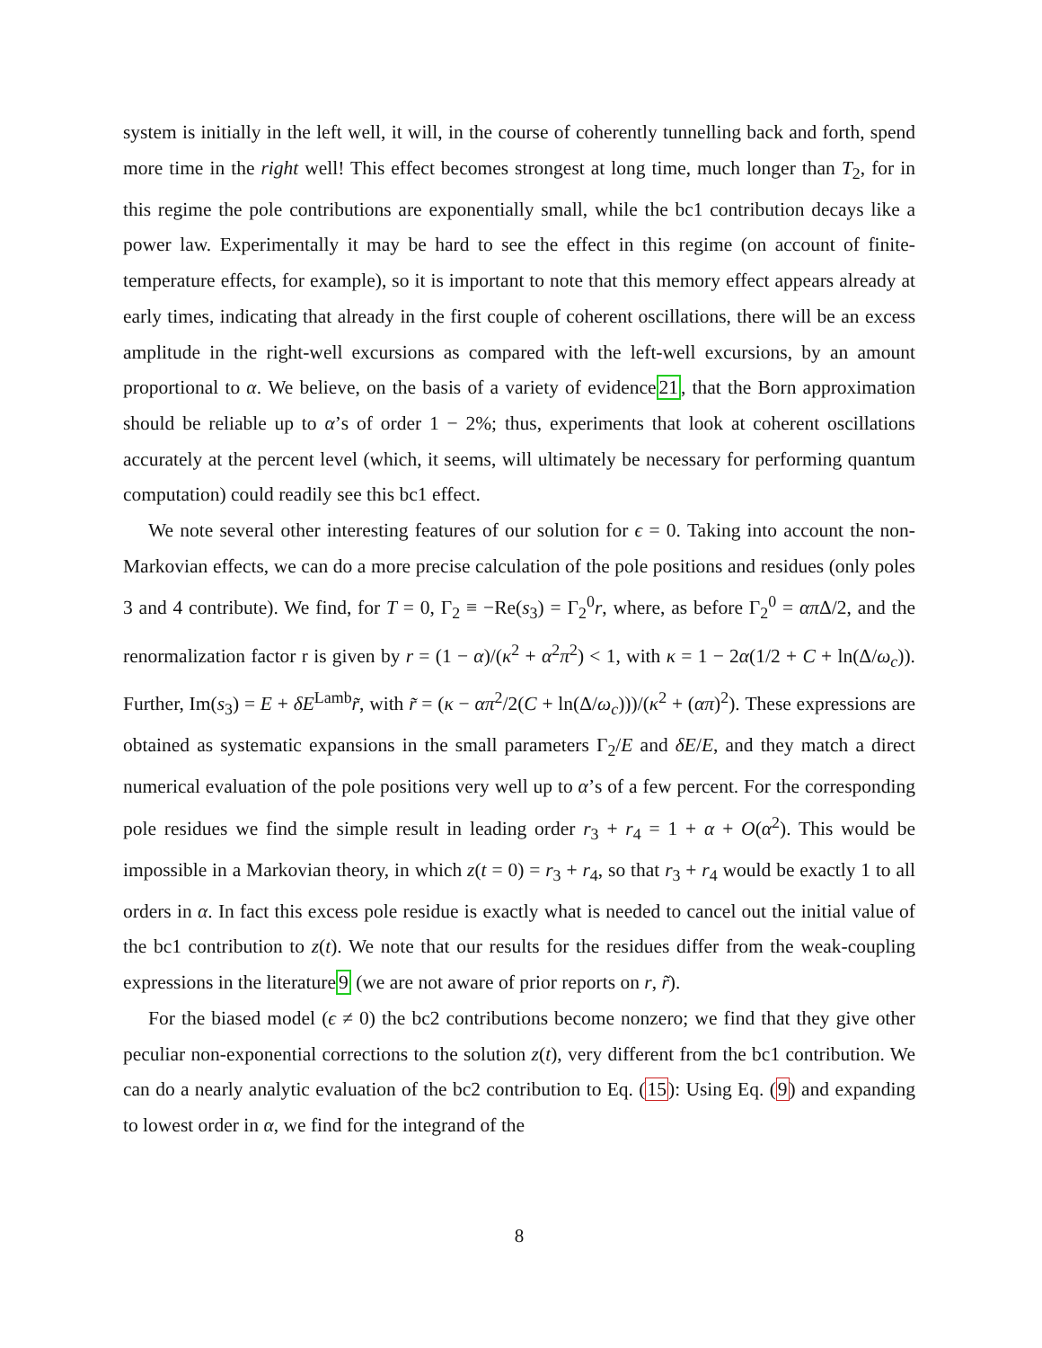system is initially in the left well, it will, in the course of coherently tunnelling back and forth, spend more time in the right well! This effect becomes strongest at long time, much longer than T<sub>2</sub>, for in this regime the pole contributions are exponentially small, while the bc1 contribution decays like a power law. Experimentally it may be hard to see the effect in this regime (on account of finite-temperature effects, for example), so it is important to note that this memory effect appears already at early times, indicating that already in the first couple of coherent oscillations, there will be an excess amplitude in the right-well excursions as compared with the left-well excursions, by an amount proportional to α. We believe, on the basis of a variety of evidence21, that the Born approximation should be reliable up to α’s of order 1 − 2%; thus, experiments that look at coherent oscillations accurately at the percent level (which, it seems, will ultimately be necessary for performing quantum computation) could readily see this bc1 effect.
We note several other interesting features of our solution for ϵ = 0. Taking into account the non-Markovian effects, we can do a more precise calculation of the pole positions and residues (only poles 3 and 4 contribute). We find, for T = 0, Γ<sub>2</sub> ≡ −Re(s<sub>3</sub>) = Γ<sub>2</sub><sup>0</sup>r, where, as before Γ<sub>2</sub><sup>0</sup> = απ Δ/2, and the renormalization factor r is given by r = (1 − α)/(κ<sup>2</sup> + α<sup>2</sup>π<sup>2</sup>) < 1, with κ = 1 − 2α(1/2 + C + ln(Δ/ω<sub>c</sub>)). Further, Im(s<sub>3</sub>) = E + δE<sup>Lamb</sup>r̃, with r̃ = (κ − απ<sup>2</sup>/2(C + ln(Δ/ω<sub>c</sub>)))/(κ<sup>2</sup> + (απ)<sup>2</sup>). These expressions are obtained as systematic expansions in the small parameters Γ<sub>2</sub>/E and δE/E, and they match a direct numerical evaluation of the pole positions very well up to α’s of a few percent. For the corresponding pole residues we find the simple result in leading order r<sub>3</sub> + r<sub>4</sub> = 1 + α + O(α<sup>2</sup>). This would be impossible in a Markovian theory, in which z(t = 0) = r<sub>3</sub> + r<sub>4</sub>, so that r<sub>3</sub> + r<sub>4</sub> would be exactly 1 to all orders in α. In fact this excess pole residue is exactly what is needed to cancel out the initial value of the bc1 contribution to z(t). We note that our results for the residues differ from the weak-coupling expressions in the literature9 (we are not aware of prior reports on r, r̃).
For the biased model (ϵ ≠ 0) the bc2 contributions become nonzero; we find that they give other peculiar non-exponential corrections to the solution z(t), very different from the bc1 contribution. We can do a nearly analytic evaluation of the bc2 contribution to Eq. (15): Using Eq. (9) and expanding to lowest order in α, we find for the integrand of the
8